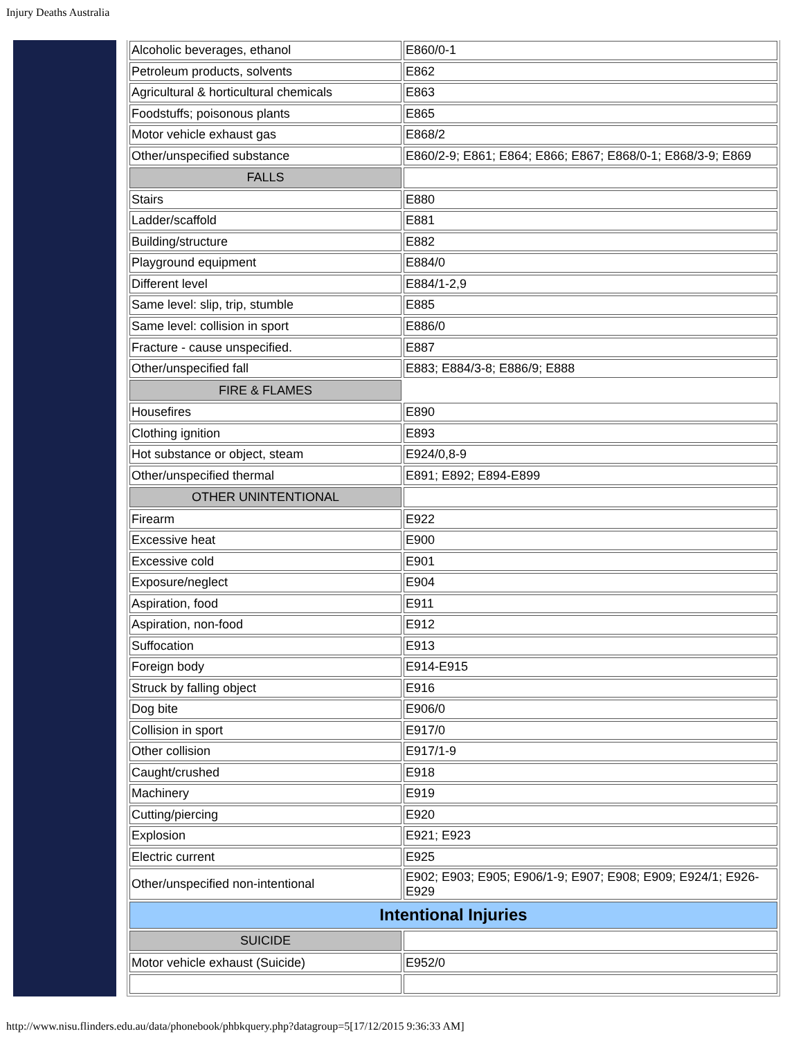Injury Deaths Australia
| Alcoholic beverages, ethanol | E860/0-1 |
| Petroleum products, solvents | E862 |
| Agricultural & horticultural chemicals | E863 |
| Foodstuffs; poisonous plants | E865 |
| Motor vehicle exhaust gas | E868/2 |
| Other/unspecified substance | E860/2-9; E861; E864; E866; E867; E868/0-1; E868/3-9; E869 |
| FALLS | |
| Stairs | E880 |
| Ladder/scaffold | E881 |
| Building/structure | E882 |
| Playground equipment | E884/0 |
| Different level | E884/1-2,9 |
| Same level: slip, trip, stumble | E885 |
| Same level: collision in sport | E886/0 |
| Fracture - cause unspecified. | E887 |
| Other/unspecified fall | E883; E884/3-8; E886/9; E888 |
| FIRE & FLAMES | |
| Housefires | E890 |
| Clothing ignition | E893 |
| Hot substance or object, steam | E924/0,8-9 |
| Other/unspecified thermal | E891; E892; E894-E899 |
| OTHER UNINTENTIONAL | |
| Firearm | E922 |
| Excessive heat | E900 |
| Excessive cold | E901 |
| Exposure/neglect | E904 |
| Aspiration, food | E911 |
| Aspiration, non-food | E912 |
| Suffocation | E913 |
| Foreign body | E914-E915 |
| Struck by falling object | E916 |
| Dog bite | E906/0 |
| Collision in sport | E917/0 |
| Other collision | E917/1-9 |
| Caught/crushed | E918 |
| Machinery | E919 |
| Cutting/piercing | E920 |
| Explosion | E921; E923 |
| Electric current | E925 |
| Other/unspecified non-intentional | E902; E903; E905; E906/1-9; E907; E908; E909; E924/1; E926-E929 |
| Intentional Injuries | |
| SUICIDE | |
| Motor vehicle exhaust (Suicide) | E952/0 |
http://www.nisu.flinders.edu.au/data/phonebook/phbkquery.php?datagroup=5[17/12/2015 9:36:33 AM]